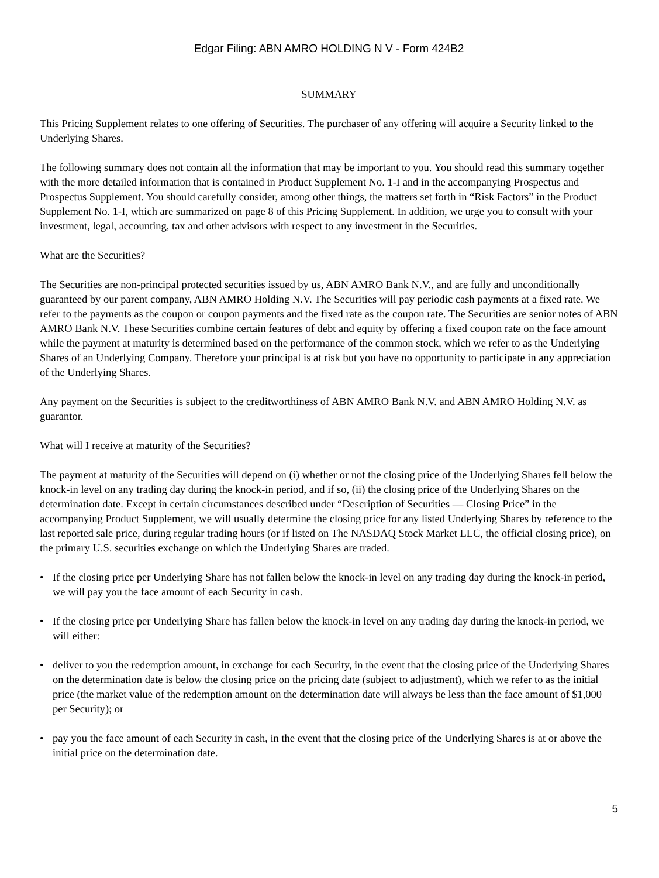Edgar Filing: ABN AMRO HOLDING N V - Form 424B2
SUMMARY
This Pricing Supplement relates to one offering of Securities. The purchaser of any offering will acquire a Security linked to the Underlying Shares.
The following summary does not contain all the information that may be important to you. You should read this summary together with the more detailed information that is contained in Product Supplement No. 1-I and in the accompanying Prospectus and Prospectus Supplement. You should carefully consider, among other things, the matters set forth in “Risk Factors” in the Product Supplement No. 1-I, which are summarized on page 8 of this Pricing Supplement. In addition, we urge you to consult with your investment, legal, accounting, tax and other advisors with respect to any investment in the Securities.
What are the Securities?
The Securities are non-principal protected securities issued by us, ABN AMRO Bank N.V., and are fully and unconditionally guaranteed by our parent company, ABN AMRO Holding N.V. The Securities will pay periodic cash payments at a fixed rate. We refer to the payments as the coupon or coupon payments and the fixed rate as the coupon rate. The Securities are senior notes of ABN AMRO Bank N.V. These Securities combine certain features of debt and equity by offering a fixed coupon rate on the face amount while the payment at maturity is determined based on the performance of the common stock, which we refer to as the Underlying Shares of an Underlying Company. Therefore your principal is at risk but you have no opportunity to participate in any appreciation of the Underlying Shares.
Any payment on the Securities is subject to the creditworthiness of ABN AMRO Bank N.V. and ABN AMRO Holding N.V. as guarantor.
What will I receive at maturity of the Securities?
The payment at maturity of the Securities will depend on (i) whether or not the closing price of the Underlying Shares fell below the knock-in level on any trading day during the knock-in period, and if so, (ii) the closing price of the Underlying Shares on the determination date. Except in certain circumstances described under “Description of Securities — Closing Price” in the accompanying Product Supplement, we will usually determine the closing price for any listed Underlying Shares by reference to the last reported sale price, during regular trading hours (or if listed on The NASDAQ Stock Market LLC, the official closing price), on the primary U.S. securities exchange on which the Underlying Shares are traded.
• If the closing price per Underlying Share has not fallen below the knock-in level on any trading day during the knock-in period, we will pay you the face amount of each Security in cash.
• If the closing price per Underlying Share has fallen below the knock-in level on any trading day during the knock-in period, we will either:
• deliver to you the redemption amount, in exchange for each Security, in the event that the closing price of the Underlying Shares on the determination date is below the closing price on the pricing date (subject to adjustment), which we refer to as the initial price (the market value of the redemption amount on the determination date will always be less than the face amount of $1,000 per Security); or
• pay you the face amount of each Security in cash, in the event that the closing price of the Underlying Shares is at or above the initial price on the determination date.
5